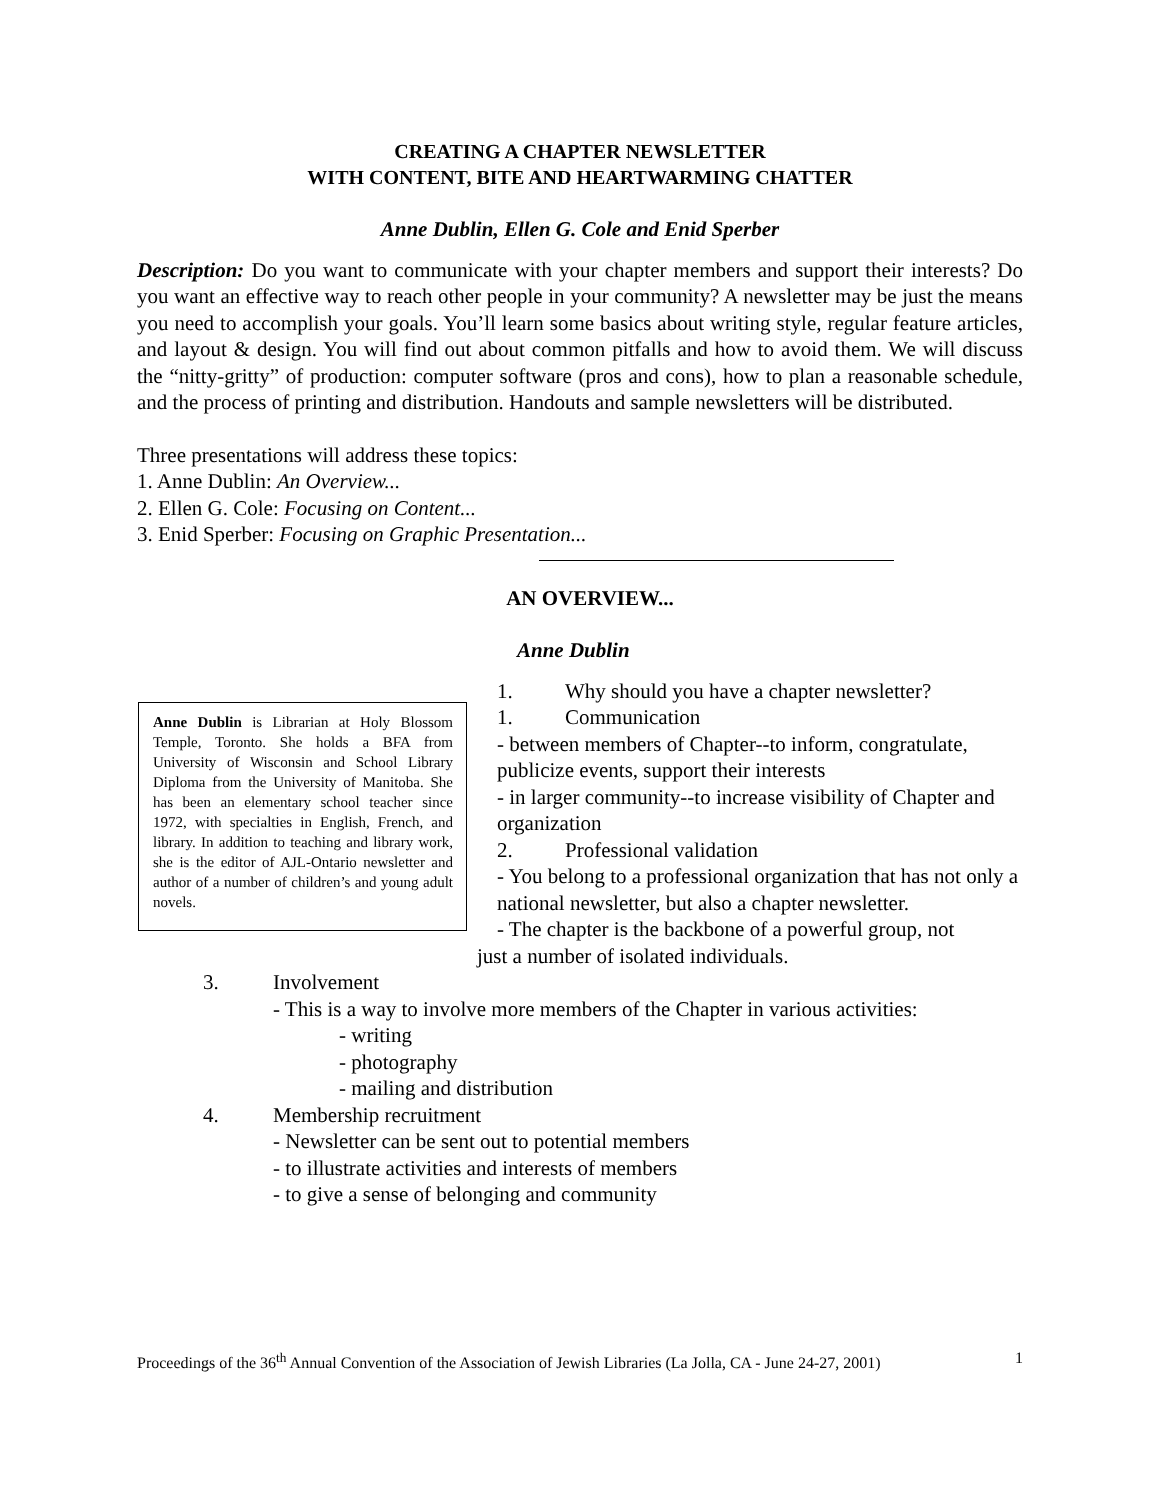CREATING A CHAPTER NEWSLETTER
WITH CONTENT, BITE AND HEARTWARMING CHATTER
Anne Dublin, Ellen G. Cole and Enid Sperber
Description: Do you want to communicate with your chapter members and support their interests? Do you want an effective way to reach other people in your community? A newsletter may be just the means you need to accomplish your goals. You’ll learn some basics about writing style, regular feature articles, and layout & design. You will find out about common pitfalls and how to avoid them. We will discuss the “nitty-gritty” of production: computer software (pros and cons), how to plan a reasonable schedule, and the process of printing and distribution. Handouts and sample newsletters will be distributed.
Three presentations will address these topics:
1. Anne Dublin: An Overview...
2. Ellen G. Cole: Focusing on Content...
3. Enid Sperber: Focusing on Graphic Presentation...
AN OVERVIEW...
Anne Dublin
Anne Dublin is Librarian at Holy Blossom Temple, Toronto. She holds a BFA from University of Wisconsin and School Library Diploma from the University of Manitoba. She has been an elementary school teacher since 1972, with specialties in English, French, and library. In addition to teaching and library work, she is the editor of AJL-Ontario newsletter and author of a number of children’s and young adult novels.
1. Why should you have a chapter newsletter?
1. Communication
- between members of Chapter--to inform, congratulate, publicize events, support their interests
- in larger community--to increase visibility of Chapter and organization
2. Professional validation
- You belong to a professional organization that has not only a national newsletter, but also a chapter newsletter.
- The chapter is the backbone of a powerful group, not
just a number of isolated individuals.
3. Involvement
- This is a way to involve more members of the Chapter in various activities:
- writing
- photography
- mailing and distribution
4. Membership recruitment
- Newsletter can be sent out to potential members
- to illustrate activities and interests of members
- to give a sense of belonging and community
Proceedings of the 36<sup>th</sup> Annual Convention of the Association of Jewish Libraries (La Jolla, CA - June 24-27, 2001) 1